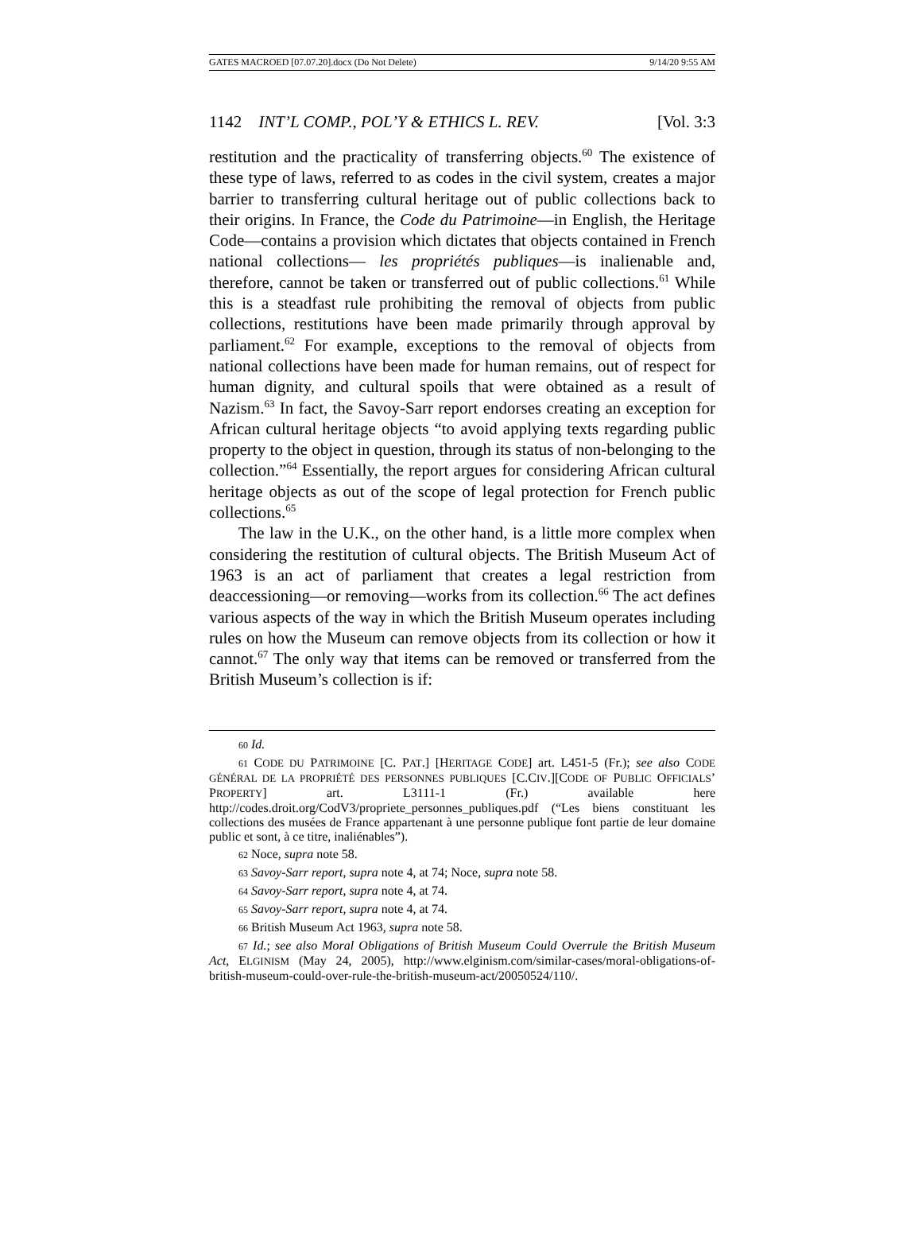GATES MACROED [07.07.20].docx (Do Not Delete) 9/14/20 9:55 AM
1142 INT’L COMP., POL’Y & ETHICS L. REV. [Vol. 3:3
restitution and the practicality of transferring objects.<sup>60</sup> The existence of these type of laws, referred to as codes in the civil system, creates a major barrier to transferring cultural heritage out of public collections back to their origins. In France, the Code du Patrimoine—in English, the Heritage Code—contains a provision which dictates that objects contained in French national collections— les propriétés publiques—is inalienable and, therefore, cannot be taken or transferred out of public collections.<sup>61</sup> While this is a steadfast rule prohibiting the removal of objects from public collections, restitutions have been made primarily through approval by parliament.<sup>62</sup> For example, exceptions to the removal of objects from national collections have been made for human remains, out of respect for human dignity, and cultural spoils that were obtained as a result of Nazism.<sup>63</sup> In fact, the Savoy-Sarr report endorses creating an exception for African cultural heritage objects “to avoid applying texts regarding public property to the object in question, through its status of non-belonging to the collection.”<sup>64</sup> Essentially, the report argues for considering African cultural heritage objects as out of the scope of legal protection for French public collections.<sup>65</sup>
The law in the U.K., on the other hand, is a little more complex when considering the restitution of cultural objects. The British Museum Act of 1963 is an act of parliament that creates a legal restriction from deaccessioning—or removing—works from its collection.<sup>66</sup> The act defines various aspects of the way in which the British Museum operates including rules on how the Museum can remove objects from its collection or how it cannot.<sup>67</sup> The only way that items can be removed or transferred from the British Museum’s collection is if:
60 Id.
61 CODE DU PATRIMOINE [C. PAT.] [HERITAGE CODE] art. L451-5 (Fr.); see also CODE GÉNÉRAL DE LA PROPRIÉTÉ DES PERSONNES PUBLIQUES [C.CIV.][CODE OF PUBLIC OFFICIALS’ PROPERTY] art. L3111-1 (Fr.) available here http://codes.droit.org/CodV3/propriete_personnes_publiques.pdf (“Les biens constituant les collections des musées de France appartenant à une personne publique font partie de leur domaine public et sont, à ce titre, inaliénables”).
62 Noce, supra note 58.
63 Savoy-Sarr report, supra note 4, at 74; Noce, supra note 58.
64 Savoy-Sarr report, supra note 4, at 74.
65 Savoy-Sarr report, supra note 4, at 74.
66 British Museum Act 1963, supra note 58.
67 Id.; see also Moral Obligations of British Museum Could Overrule the British Museum Act, ELGINISM (May 24, 2005), http://www.elginism.com/similar-cases/moral-obligations-of-british-museum-could-over-rule-the-british-museum-act/20050524/110/.